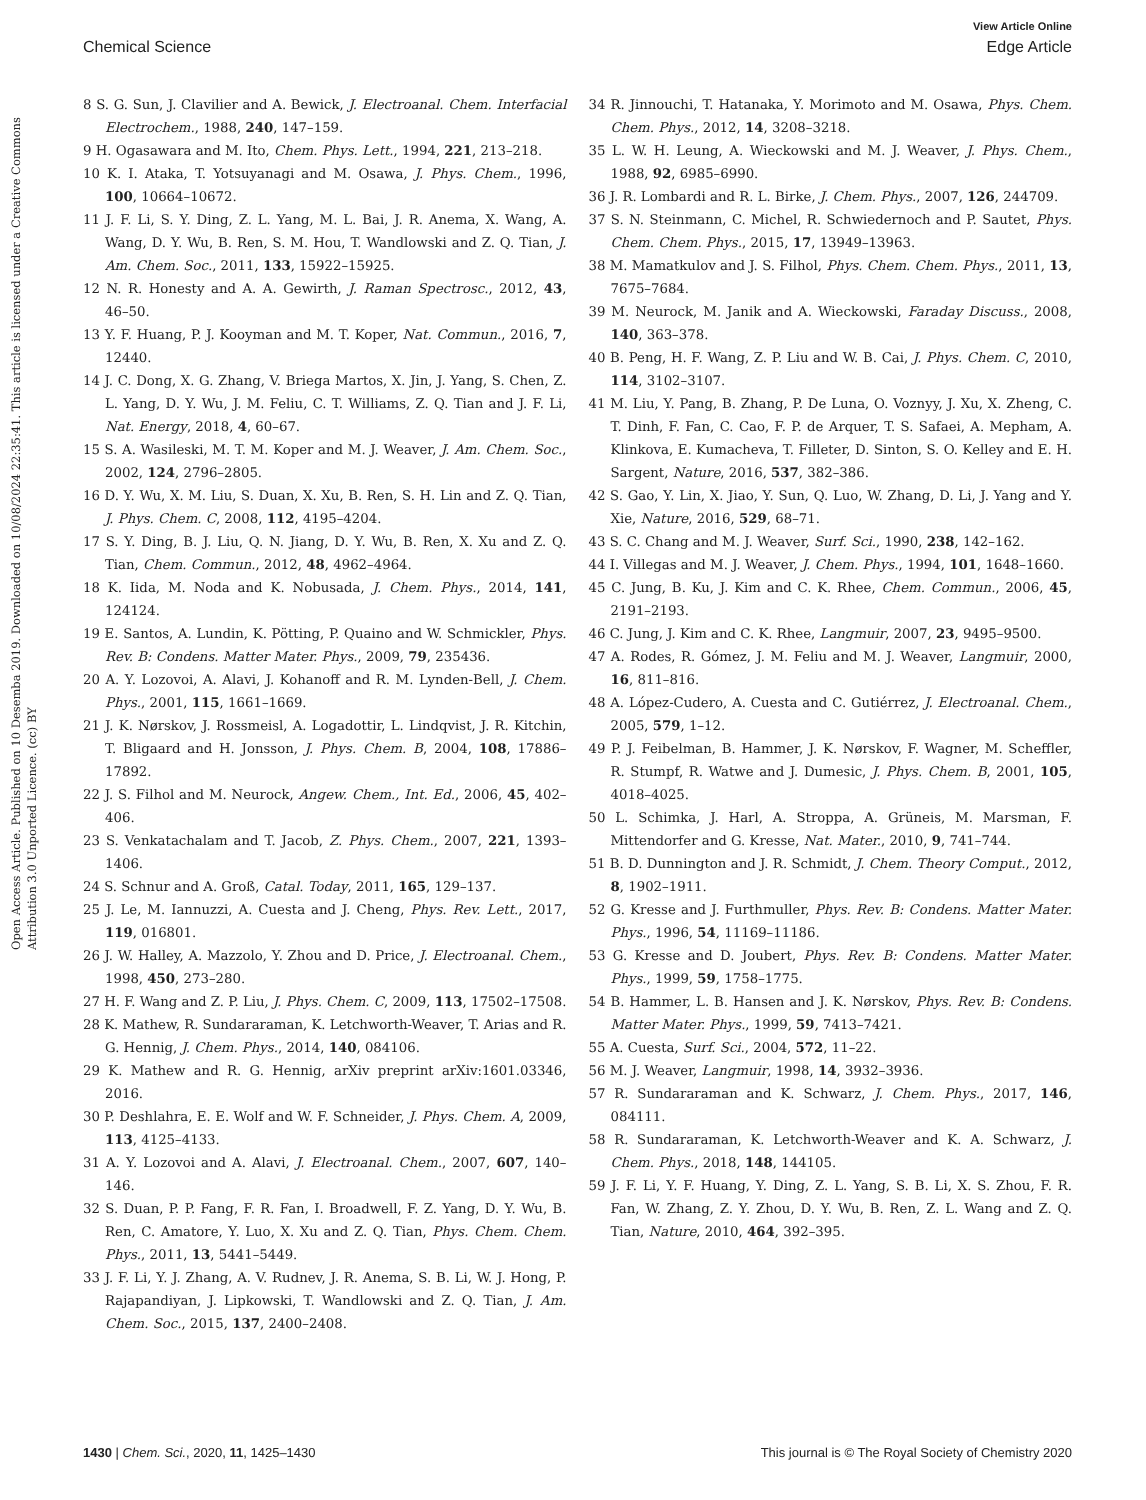View Article Online
Chemical Science Edge Article
Open Access Article. Published on 10 Desemba 2019. Downloaded on 10/08/2024 22:35:41. This article is licensed under a Creative Commons Attribution 3.0 Unported Licence. (cc) BY
8 S. G. Sun, J. Clavilier and A. Bewick, J. Electroanal. Chem. Interfacial Electrochem., 1988, 240, 147–159.
9 H. Ogasawara and M. Ito, Chem. Phys. Lett., 1994, 221, 213–218.
10 K. I. Ataka, T. Yotsuyanagi and M. Osawa, J. Phys. Chem., 1996, 100, 10664–10672.
11 J. F. Li, S. Y. Ding, Z. L. Yang, M. L. Bai, J. R. Anema, X. Wang, A. Wang, D. Y. Wu, B. Ren, S. M. Hou, T. Wandlowski and Z. Q. Tian, J. Am. Chem. Soc., 2011, 133, 15922–15925.
12 N. R. Honesty and A. A. Gewirth, J. Raman Spectrosc., 2012, 43, 46–50.
13 Y. F. Huang, P. J. Kooyman and M. T. Koper, Nat. Commun., 2016, 7, 12440.
14 J. C. Dong, X. G. Zhang, V. Briega Martos, X. Jin, J. Yang, S. Chen, Z. L. Yang, D. Y. Wu, J. M. Feliu, C. T. Williams, Z. Q. Tian and J. F. Li, Nat. Energy, 2018, 4, 60–67.
15 S. A. Wasileski, M. T. M. Koper and M. J. Weaver, J. Am. Chem. Soc., 2002, 124, 2796–2805.
16 D. Y. Wu, X. M. Liu, S. Duan, X. Xu, B. Ren, S. H. Lin and Z. Q. Tian, J. Phys. Chem. C, 2008, 112, 4195–4204.
17 S. Y. Ding, B. J. Liu, Q. N. Jiang, D. Y. Wu, B. Ren, X. Xu and Z. Q. Tian, Chem. Commun., 2012, 48, 4962–4964.
18 K. Iida, M. Noda and K. Nobusada, J. Chem. Phys., 2014, 141, 124124.
19 E. Santos, A. Lundin, K. Pötting, P. Quaino and W. Schmickler, Phys. Rev. B: Condens. Matter Mater. Phys., 2009, 79, 235436.
20 A. Y. Lozovoi, A. Alavi, J. Kohanoff and R. M. Lynden-Bell, J. Chem. Phys., 2001, 115, 1661–1669.
21 J. K. Nørskov, J. Rossmeisl, A. Logadottir, L. Lindqvist, J. R. Kitchin, T. Bligaard and H. Jonsson, J. Phys. Chem. B, 2004, 108, 17886–17892.
22 J. S. Filhol and M. Neurock, Angew. Chem., Int. Ed., 2006, 45, 402–406.
23 S. Venkatachalam and T. Jacob, Z. Phys. Chem., 2007, 221, 1393–1406.
24 S. Schnur and A. Groß, Catal. Today, 2011, 165, 129–137.
25 J. Le, M. Iannuzzi, A. Cuesta and J. Cheng, Phys. Rev. Lett., 2017, 119, 016801.
26 J. W. Halley, A. Mazzolo, Y. Zhou and D. Price, J. Electroanal. Chem., 1998, 450, 273–280.
27 H. F. Wang and Z. P. Liu, J. Phys. Chem. C, 2009, 113, 17502–17508.
28 K. Mathew, R. Sundararaman, K. Letchworth-Weaver, T. Arias and R. G. Hennig, J. Chem. Phys., 2014, 140, 084106.
29 K. Mathew and R. G. Hennig, arXiv preprint arXiv:1601.03346, 2016.
30 P. Deshlahra, E. E. Wolf and W. F. Schneider, J. Phys. Chem. A, 2009, 113, 4125–4133.
31 A. Y. Lozovoi and A. Alavi, J. Electroanal. Chem., 2007, 607, 140–146.
32 S. Duan, P. P. Fang, F. R. Fan, I. Broadwell, F. Z. Yang, D. Y. Wu, B. Ren, C. Amatore, Y. Luo, X. Xu and Z. Q. Tian, Phys. Chem. Chem. Phys., 2011, 13, 5441–5449.
33 J. F. Li, Y. J. Zhang, A. V. Rudnev, J. R. Anema, S. B. Li, W. J. Hong, P. Rajapandiyan, J. Lipkowski, T. Wandlowski and Z. Q. Tian, J. Am. Chem. Soc., 2015, 137, 2400–2408.
34 R. Jinnouchi, T. Hatanaka, Y. Morimoto and M. Osawa, Phys. Chem. Chem. Phys., 2012, 14, 3208–3218.
35 L. W. H. Leung, A. Wieckowski and M. J. Weaver, J. Phys. Chem., 1988, 92, 6985–6990.
36 J. R. Lombardi and R. L. Birke, J. Chem. Phys., 2007, 126, 244709.
37 S. N. Steinmann, C. Michel, R. Schwiedernoch and P. Sautet, Phys. Chem. Chem. Phys., 2015, 17, 13949–13963.
38 M. Mamatkulov and J. S. Filhol, Phys. Chem. Chem. Phys., 2011, 13, 7675–7684.
39 M. Neurock, M. Janik and A. Wieckowski, Faraday Discuss., 2008, 140, 363–378.
40 B. Peng, H. F. Wang, Z. P. Liu and W. B. Cai, J. Phys. Chem. C, 2010, 114, 3102–3107.
41 M. Liu, Y. Pang, B. Zhang, P. De Luna, O. Voznyy, J. Xu, X. Zheng, C. T. Dinh, F. Fan, C. Cao, F. P. de Arquer, T. S. Safaei, A. Mepham, A. Klinkova, E. Kumacheva, T. Filleter, D. Sinton, S. O. Kelley and E. H. Sargent, Nature, 2016, 537, 382–386.
42 S. Gao, Y. Lin, X. Jiao, Y. Sun, Q. Luo, W. Zhang, D. Li, J. Yang and Y. Xie, Nature, 2016, 529, 68–71.
43 S. C. Chang and M. J. Weaver, Surf. Sci., 1990, 238, 142–162.
44 I. Villegas and M. J. Weaver, J. Chem. Phys., 1994, 101, 1648–1660.
45 C. Jung, B. Ku, J. Kim and C. K. Rhee, Chem. Commun., 2006, 45, 2191–2193.
46 C. Jung, J. Kim and C. K. Rhee, Langmuir, 2007, 23, 9495–9500.
47 A. Rodes, R. Gómez, J. M. Feliu and M. J. Weaver, Langmuir, 2000, 16, 811–816.
48 A. López-Cudero, A. Cuesta and C. Gutiérrez, J. Electroanal. Chem., 2005, 579, 1–12.
49 P. J. Feibelman, B. Hammer, J. K. Nørskov, F. Wagner, M. Scheffler, R. Stumpf, R. Watwe and J. Dumesic, J. Phys. Chem. B, 2001, 105, 4018–4025.
50 L. Schimka, J. Harl, A. Stroppa, A. Grüneis, M. Marsman, F. Mittendorfer and G. Kresse, Nat. Mater., 2010, 9, 741–744.
51 B. D. Dunnington and J. R. Schmidt, J. Chem. Theory Comput., 2012, 8, 1902–1911.
52 G. Kresse and J. Furthmuller, Phys. Rev. B: Condens. Matter Mater. Phys., 1996, 54, 11169–11186.
53 G. Kresse and D. Joubert, Phys. Rev. B: Condens. Matter Mater. Phys., 1999, 59, 1758–1775.
54 B. Hammer, L. B. Hansen and J. K. Nørskov, Phys. Rev. B: Condens. Matter Mater. Phys., 1999, 59, 7413–7421.
55 A. Cuesta, Surf. Sci., 2004, 572, 11–22.
56 M. J. Weaver, Langmuir, 1998, 14, 3932–3936.
57 R. Sundararaman and K. Schwarz, J. Chem. Phys., 2017, 146, 084111.
58 R. Sundararaman, K. Letchworth-Weaver and K. A. Schwarz, J. Chem. Phys., 2018, 148, 144105.
59 J. F. Li, Y. F. Huang, Y. Ding, Z. L. Yang, S. B. Li, X. S. Zhou, F. R. Fan, W. Zhang, Z. Y. Zhou, D. Y. Wu, B. Ren, Z. L. Wang and Z. Q. Tian, Nature, 2010, 464, 392–395.
1430 | Chem. Sci., 2020, 11, 1425–1430 This journal is © The Royal Society of Chemistry 2020